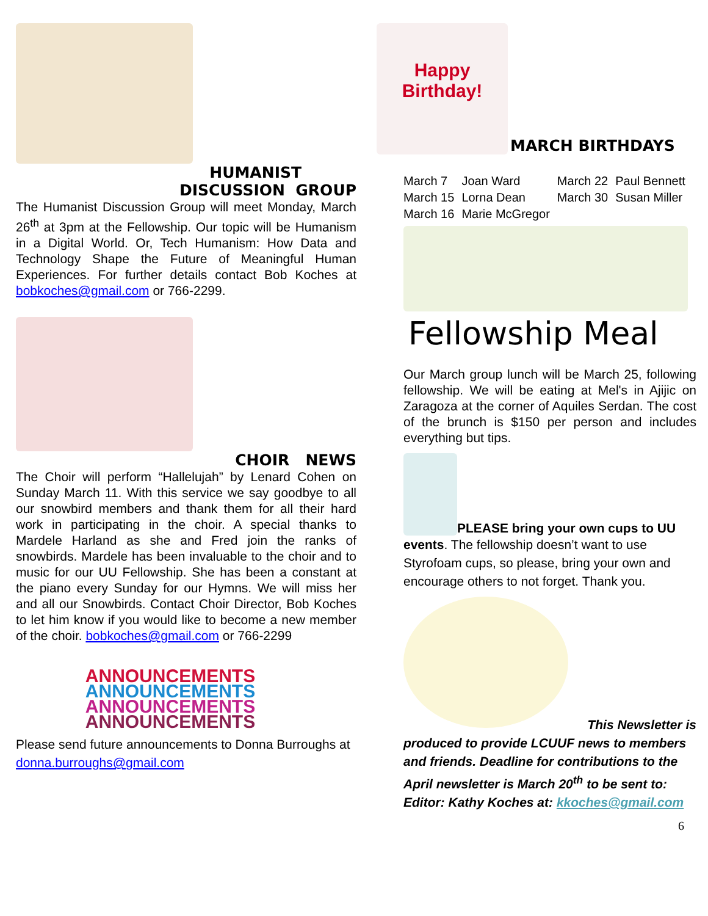HUMANIST
DISCUSSION GROUP
The Humanist Discussion Group will meet Monday, March 26<sup>th</sup> at 3pm at the Fellowship. Our topic will be Humanism in a Digital World. Or, Tech Humanism: How Data and Technology Shape the Future of Meaningful Human Experiences. For further details contact Bob Koches at bobkoches@gmail.com or 766-2299.
CHOIR NEWS
The Choir will perform “Hallelujah” by Lenard Cohen on Sunday March 11. With this service we say goodbye to all our snowbird members and thank them for all their hard work in participating in the choir. A special thanks to Mardele Harland as she and Fred join the ranks of snowbirds. Mardele has been invaluable to the choir and to music for our UU Fellowship. She has been a constant at the piano every Sunday for our Hymns. We will miss her and all our Snowbirds. Contact Choir Director, Bob Koches to let him know if you would like to become a new member of the choir. bobkoches@gmail.com or 766-2299
ANNOUNCEMENTS
ANNOUNCEMENTS
ANNOUNCEMENTS
ANNOUNCEMENTS
Please send future announcements to Donna Burroughs at donna.burroughs@gmail.com
Happy Birthday!
MARCH BIRTHDAYS
| March 7 | Joan Ward | March 22 | Paul Bennett |
| March 15 | Lorna Dean | March 30 | Susan Miller |
| March 16 | Marie McGregor | | |
Fellowship Meal
Our March group lunch will be March 25, following fellowship. We will be eating at Mel's in Ajijic on Zaragoza at the corner of Aquiles Serdan. The cost of the brunch is $150 per person and includes everything but tips.
PLEASE bring your own cups to UU
events. The fellowship doesn’t want to use Styrofoam cups, so please, bring your own and encourage others to not forget. Thank you.
This Newsletter is
produced to provide LCUUF news to members and friends. Deadline for contributions to the April newsletter is March 20<sup>th</sup> to be sent to: Editor: Kathy Koches at: kkoches@gmail.com
6